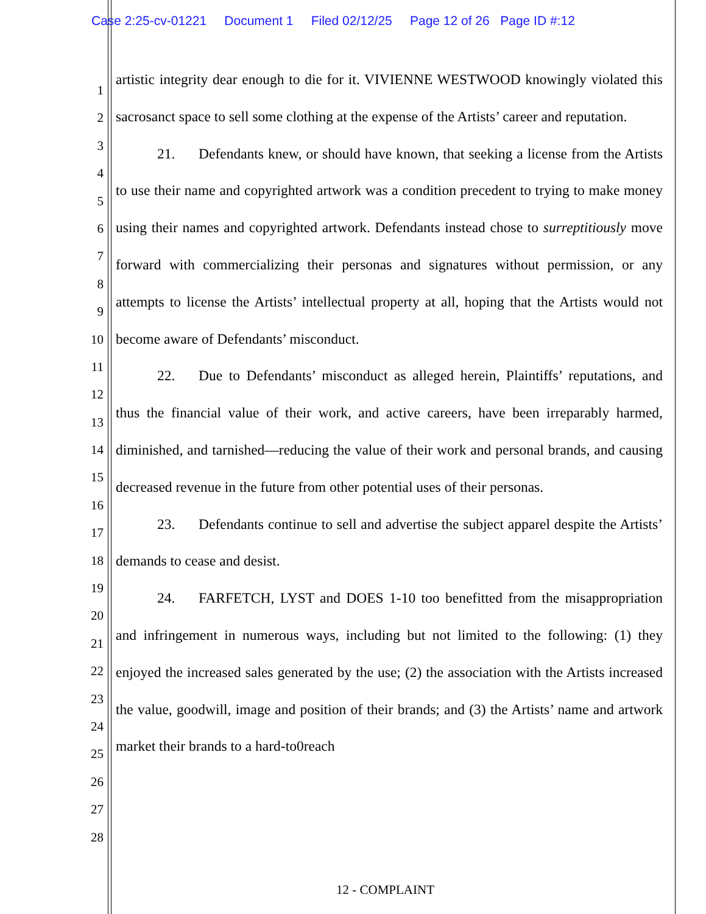Case 2:25-cv-01221 Document 1 Filed 02/12/25 Page 12 of 26 Page ID #:12
1
2
3
4
5
6
7
8
9
10
11
12
13
14
15
16
17
18
19
20
21
22
23
24
25
26
27
28
artistic integrity dear enough to die for it. VIVIENNE WESTWOOD knowingly violated this sacrosanct space to sell some clothing at the expense of the Artists’ career and reputation.
21. Defendants knew, or should have known, that seeking a license from the Artists to use their name and copyrighted artwork was a condition precedent to trying to make money using their names and copyrighted artwork. Defendants instead chose to surreptitiously move forward with commercializing their personas and signatures without permission, or any attempts to license the Artists’ intellectual property at all, hoping that the Artists would not become aware of Defendants’ misconduct.
22. Due to Defendants’ misconduct as alleged herein, Plaintiffs’ reputations, and thus the financial value of their work, and active careers, have been irreparably harmed, diminished, and tarnished—reducing the value of their work and personal brands, and causing decreased revenue in the future from other potential uses of their personas.
23. Defendants continue to sell and advertise the subject apparel despite the Artists’ demands to cease and desist.
24. FARFETCH, LYST and DOES 1-10 too benefitted from the misappropriation and infringement in numerous ways, including but not limited to the following: (1) they enjoyed the increased sales generated by the use; (2) the association with the Artists increased the value, goodwill, image and position of their brands; and (3) the Artists’ name and artwork market their brands to a hard-to0reach
12 - COMPLAINT